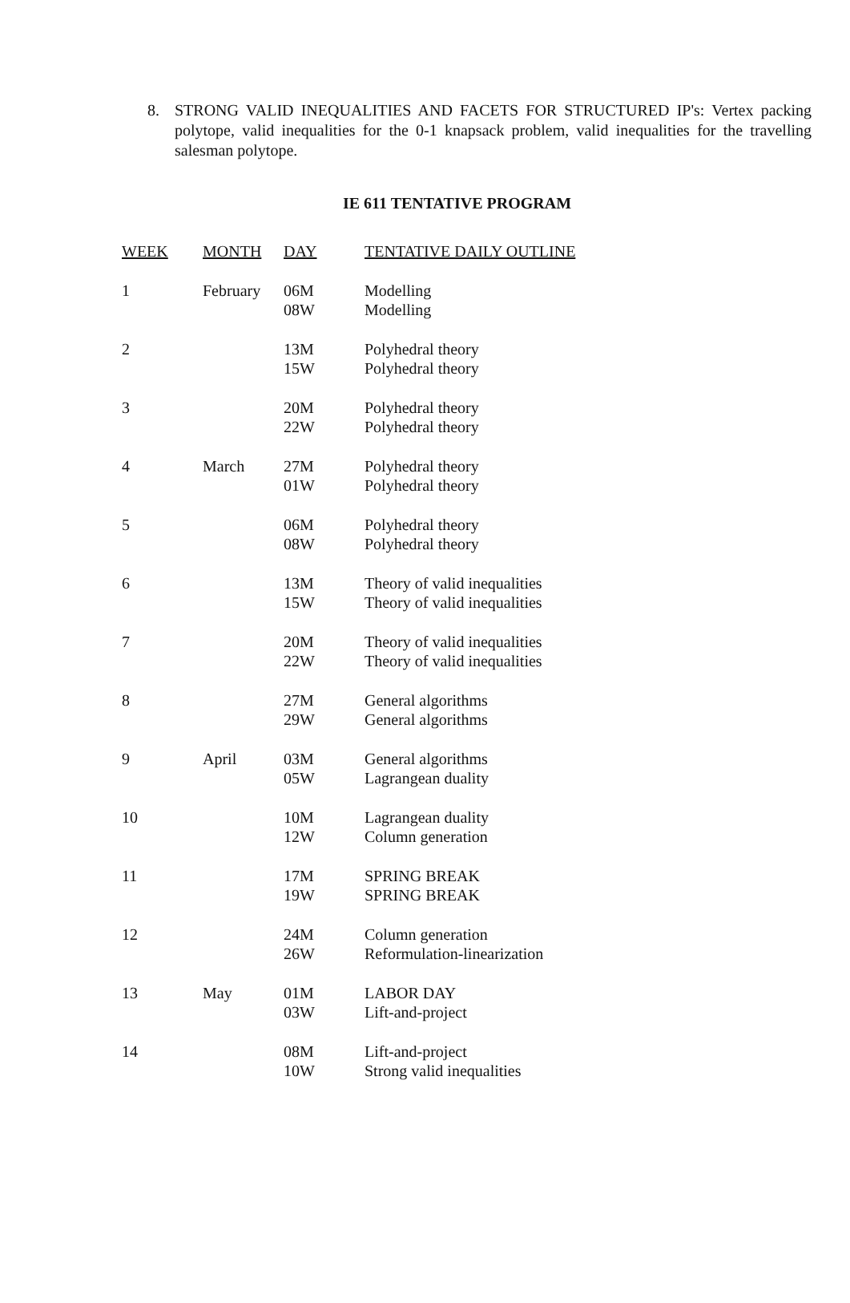8. STRONG VALID INEQUALITIES AND FACETS FOR STRUCTURED IP's: Vertex packing polytope, valid inequalities for the 0-1 knapsack problem, valid inequalities for the travelling salesman polytope.
IE 611 TENTATIVE PROGRAM
| WEEK | MONTH | DAY | TENTATIVE DAILY OUTLINE |
| --- | --- | --- | --- |
| 1 | February | 06M 08W | Modelling Modelling |
| 2 | | 13M 15W | Polyhedral theory Polyhedral theory |
| 3 | | 20M 22W | Polyhedral theory Polyhedral theory |
| 4 | March | 27M 01W | Polyhedral theory Polyhedral theory |
| 5 | | 06M 08W | Polyhedral theory Polyhedral theory |
| 6 | | 13M 15W | Theory of valid inequalities Theory of valid inequalities |
| 7 | | 20M 22W | Theory of valid inequalities Theory of valid inequalities |
| 8 | | 27M 29W | General algorithms General algorithms |
| 9 | April | 03M 05W | General algorithms Lagrangean duality |
| 10 | | 10M 12W | Lagrangean duality Column generation |
| 11 | | 17M 19W | SPRING BREAK SPRING BREAK |
| 12 | | 24M 26W | Column generation Reformulation-linearization |
| 13 | May | 01M 03W | LABOR DAY Lift-and-project |
| 14 | | 08M 10W | Lift-and-project Strong valid inequalities |